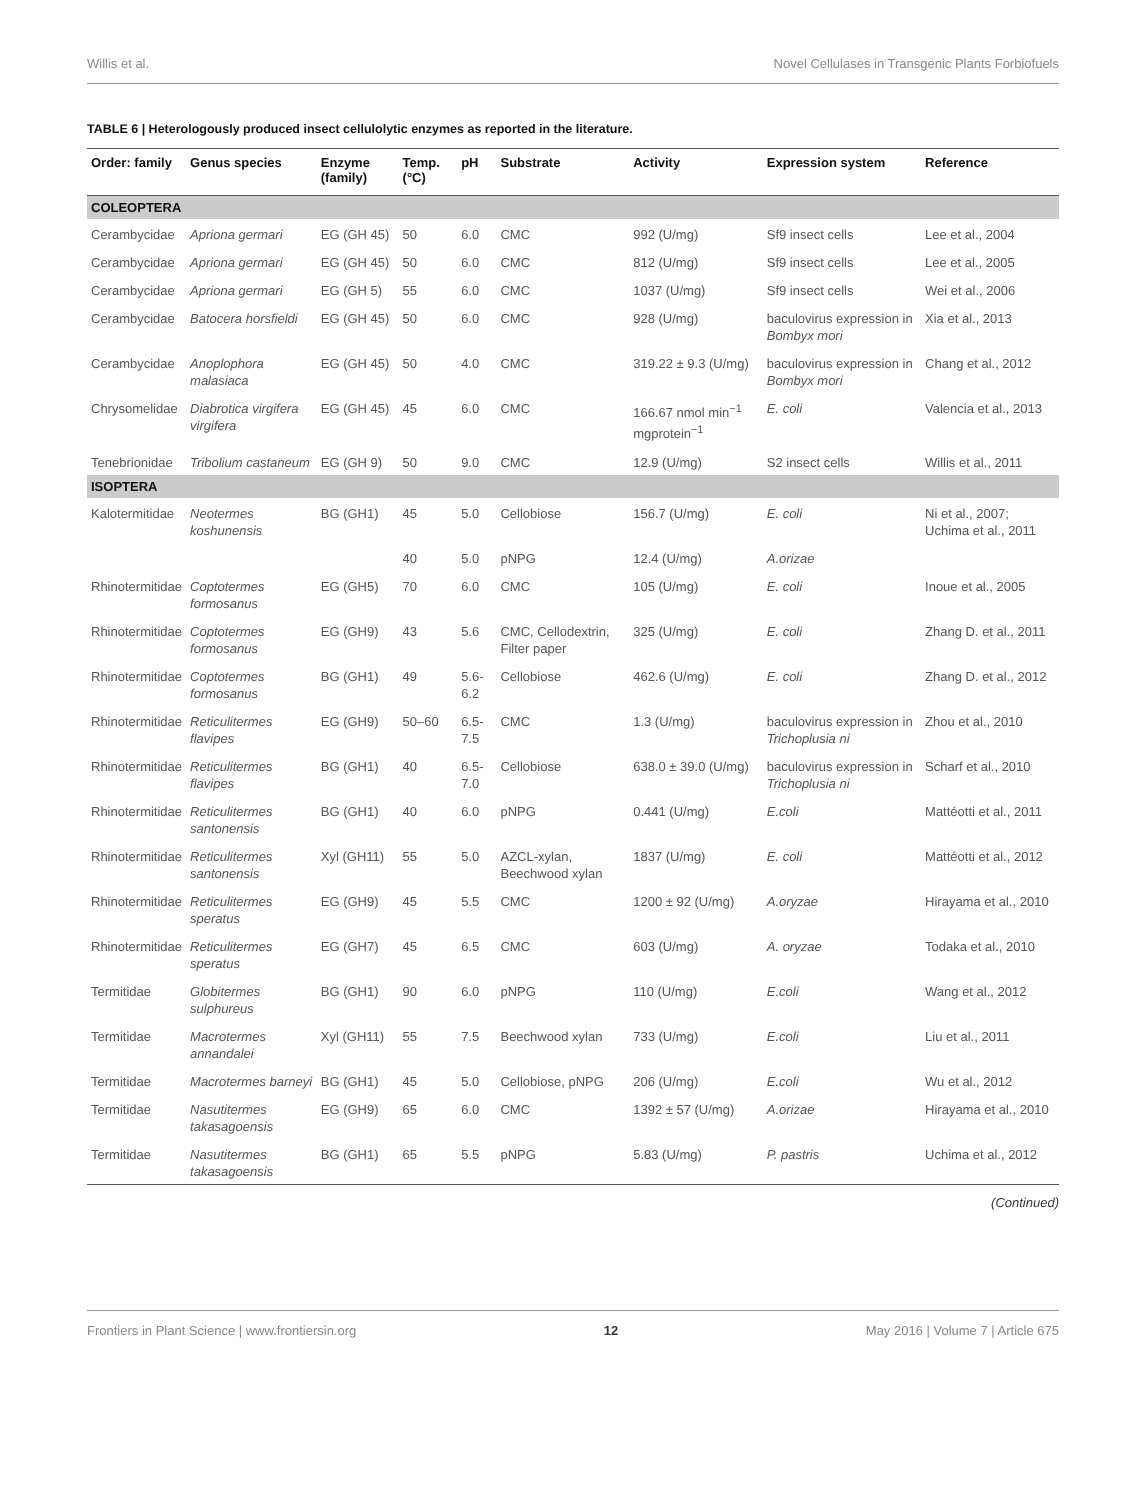Willis et al. Novel Cellulases in Transgenic Plants Forbiofuels
TABLE 6 | Heterologously produced insect cellulolytic enzymes as reported in the literature.
| Order: family | Genus species | Enzyme (family) | Temp. (°C) | pH | Substrate | Activity | Expression system | Reference |
| --- | --- | --- | --- | --- | --- | --- | --- | --- |
| COLEOPTERA | | | | | | | | |
| Cerambycidae | Apriona germari | EG (GH 45) | 50 | 6.0 | CMC | 992 (U/mg) | Sf9 insect cells | Lee et al., 2004 |
| Cerambycidae | Apriona germari | EG (GH 45) | 50 | 6.0 | CMC | 812 (U/mg) | Sf9 insect cells | Lee et al., 2005 |
| Cerambycidae | Apriona germari | EG (GH 5) | 55 | 6.0 | CMC | 1037 (U/mg) | Sf9 insect cells | Wei et al., 2006 |
| Cerambycidae | Batocera horsfieldi | EG (GH 45) | 50 | 6.0 | CMC | 928 (U/mg) | baculovirus expression in Bombyx mori | Xia et al., 2013 |
| Cerambycidae | Anoplophora malasiaca | EG (GH 45) | 50 | 4.0 | CMC | 319.22 ± 9.3 (U/mg) | baculovirus expression in Bombyx mori | Chang et al., 2012 |
| Chrysomelidae | Diabrotica virgifera virgifera | EG (GH 45) | 45 | 6.0 | CMC | 166.67 nmol min<sup>−1</sup> mgprotein<sup>−1</sup> | E. coli | Valencia et al., 2013 |
| Tenebrionidae | Tribolium castaneum | EG (GH 9) | 50 | 9.0 | CMC | 12.9 (U/mg) | S2 insect cells | Willis et al., 2011 |
| ISOPTERA | | | | | | | | |
| Kalotermitidae | Neotermes koshunensis | BG (GH1) | 45 | 5.0 | Cellobiose | 156.7 (U/mg) | E. coli | Ni et al., 2007; Uchima et al., 2011 |
| | | | 40 | 5.0 | pNPG | 12.4 (U/mg) | A.orizae | |
| Rhinotermitidae | Coptotermes formosanus | EG (GH5) | 70 | 6.0 | CMC | 105 (U/mg) | E. coli | Inoue et al., 2005 |
| Rhinotermitidae | Coptotermes formosanus | EG (GH9) | 43 | 5.6 | CMC, Cellodextrin, Filter paper | 325 (U/mg) | E. coli | Zhang D. et al., 2011 |
| Rhinotermitidae | Coptotermes formosanus | BG (GH1) | 49 | 5.6-6.2 | Cellobiose | 462.6 (U/mg) | E. coli | Zhang D. et al., 2012 |
| Rhinotermitidae | Reticulitermes flavipes | EG (GH9) | 50–60 | 6.5-7.5 | CMC | 1.3 (U/mg) | baculovirus expression in Trichoplusia ni | Zhou et al., 2010 |
| Rhinotermitidae | Reticulitermes flavipes | BG (GH1) | 40 | 6.5-7.0 | Cellobiose | 638.0 ± 39.0 (U/mg) | baculovirus expression in Trichoplusia ni | Scharf et al., 2010 |
| Rhinotermitidae | Reticulitermes santonensis | BG (GH1) | 40 | 6.0 | pNPG | 0.441 (U/mg) | E.coli | Mattéotti et al., 2011 |
| Rhinotermitidae | Reticulitermes santonensis | Xyl (GH11) | 55 | 5.0 | AZCL-xylan, Beechwood xylan | 1837 (U/mg) | E. coli | Mattéotti et al., 2012 |
| Rhinotermitidae | Reticulitermes speratus | EG (GH9) | 45 | 5.5 | CMC | 1200 ± 92 (U/mg) | A.oryzae | Hirayama et al., 2010 |
| Rhinotermitidae | Reticulitermes speratus | EG (GH7) | 45 | 6.5 | CMC | 603 (U/mg) | A. oryzae | Todaka et al., 2010 |
| Termitidae | Globitermes sulphureus | BG (GH1) | 90 | 6.0 | pNPG | 110 (U/mg) | E.coli | Wang et al., 2012 |
| Termitidae | Macrotermes annandalei | Xyl (GH11) | 55 | 7.5 | Beechwood xylan | 733 (U/mg) | E.coli | Liu et al., 2011 |
| Termitidae | Macrotermes barneyi | BG (GH1) | 45 | 5.0 | Cellobiose, pNPG | 206 (U/mg) | E.coli | Wu et al., 2012 |
| Termitidae | Nasutitermes takasagoensis | EG (GH9) | 65 | 6.0 | CMC | 1392 ± 57 (U/mg) | A.orizae | Hirayama et al., 2010 |
| Termitidae | Nasutitermes takasagoensis | BG (GH1) | 65 | 5.5 | pNPG | 5.83 (U/mg) | P. pastris | Uchima et al., 2012 |
(Continued)
Frontiers in Plant Science | www.frontiersin.org 12 May 2016 | Volume 7 | Article 675